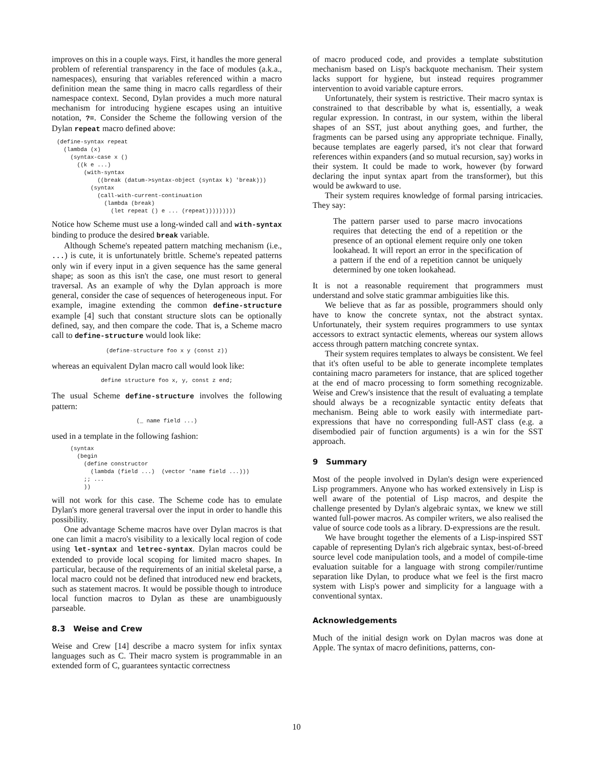improves on this in a couple ways. First, it handles the more general problem of referential transparency in the face of modules (a.k.a., namespaces), ensuring that variables referenced within a macro definition mean the same thing in macro calls regardless of their namespace context. Second, Dylan provides a much more natural mechanism for introducing hygiene escapes using an intuitive notation, ?=. Consider the Scheme the following version of the Dylan repeat macro defined above:
(define-syntax repeat
  (lambda (x)
    (syntax-case x ()
      ((k e ...)
        (with-syntax
            ((break (datum->syntax-object (syntax k) 'break)))
          (syntax
            (call-with-current-continuation
              (lambda (break)
                (let repeat () e ... (repeat)))))))))
Notice how Scheme must use a long-winded call and with-syntax binding to produce the desired break variable.
Although Scheme's repeated pattern matching mechanism (i.e., ...) is cute, it is unfortunately brittle. Scheme's repeated patterns only win if every input in a given sequence has the same general shape; as soon as this isn't the case, one must resort to general traversal. As an example of why the Dylan approach is more general, consider the case of sequences of heterogeneous input. For example, imagine extending the common define-structure example [4] such that constant structure slots can be optionally defined, say, and then compare the code. That is, a Scheme macro call to define-structure would look like:
(define-structure foo x y (const z))
whereas an equivalent Dylan macro call would look like:
define structure foo x, y, const z end;
The usual Scheme define-structure involves the following pattern:
(_ name field ...)
used in a template in the following fashion:
    (syntax
      (begin
        (define constructor
          (lambda (field ...)  (vector 'name field ...)))
        ;; ...
        ))
will not work for this case. The Scheme code has to emulate Dylan's more general traversal over the input in order to handle this possibility.
One advantage Scheme macros have over Dylan macros is that one can limit a macro's visibility to a lexically local region of code using let-syntax and letrec-syntax. Dylan macros could be extended to provide local scoping for limited macro shapes. In particular, because of the requirements of an initial skeletal parse, a local macro could not be defined that introduced new end brackets, such as statement macros. It would be possible though to introduce local function macros to Dylan as these are unambiguously parseable.
8.3 Weise and Crew
Weise and Crew [14] describe a macro system for infix syntax languages such as C. Their macro system is programmable in an extended form of C, guarantees syntactic correctness
of macro produced code, and provides a template substitution mechanism based on Lisp's backquote mechanism. Their system lacks support for hygiene, but instead requires programmer intervention to avoid variable capture errors.
Unfortunately, their system is restrictive. Their macro syntax is constrained to that describable by what is, essentially, a weak regular expression. In contrast, in our system, within the liberal shapes of an SST, just about anything goes, and further, the fragments can be parsed using any appropriate technique. Finally, because templates are eagerly parsed, it's not clear that forward references within expanders (and so mutual recursion, say) works in their system. It could be made to work, however (by forward declaring the input syntax apart from the transformer), but this would be awkward to use.
Their system requires knowledge of formal parsing intricacies. They say:
The pattern parser used to parse macro invocations requires that detecting the end of a repetition or the presence of an optional element require only one token lookahead. It will report an error in the specification of a pattern if the end of a repetition cannot be uniquely determined by one token lookahead.
It is not a reasonable requirement that programmers must understand and solve static grammar ambiguities like this.
We believe that as far as possible, programmers should only have to know the concrete syntax, not the abstract syntax. Unfortunately, their system requires programmers to use syntax accessors to extract syntactic elements, whereas our system allows access through pattern matching concrete syntax.
Their system requires templates to always be consistent. We feel that it's often useful to be able to generate incomplete templates containing macro parameters for instance, that are spliced together at the end of macro processing to form something recognizable. Weise and Crew's insistence that the result of evaluating a template should always be a recognizable syntactic entity defeats that mechanism. Being able to work easily with intermediate part-expressions that have no corresponding full-AST class (e.g. a disembodied pair of function arguments) is a win for the SST approach.
9 Summary
Most of the people involved in Dylan's design were experienced Lisp programmers. Anyone who has worked extensively in Lisp is well aware of the potential of Lisp macros, and despite the challenge presented by Dylan's algebraic syntax, we knew we still wanted full-power macros. As compiler writers, we also realised the value of source code tools as a library. D-expressions are the result.
We have brought together the elements of a Lisp-inspired SST capable of representing Dylan's rich algebraic syntax, best-of-breed source level code manipulation tools, and a model of compile-time evaluation suitable for a language with strong compiler/runtime separation like Dylan, to produce what we feel is the first macro system with Lisp's power and simplicity for a language with a conventional syntax.
Acknowledgements
Much of the initial design work on Dylan macros was done at Apple. The syntax of macro definitions, patterns, con-
10